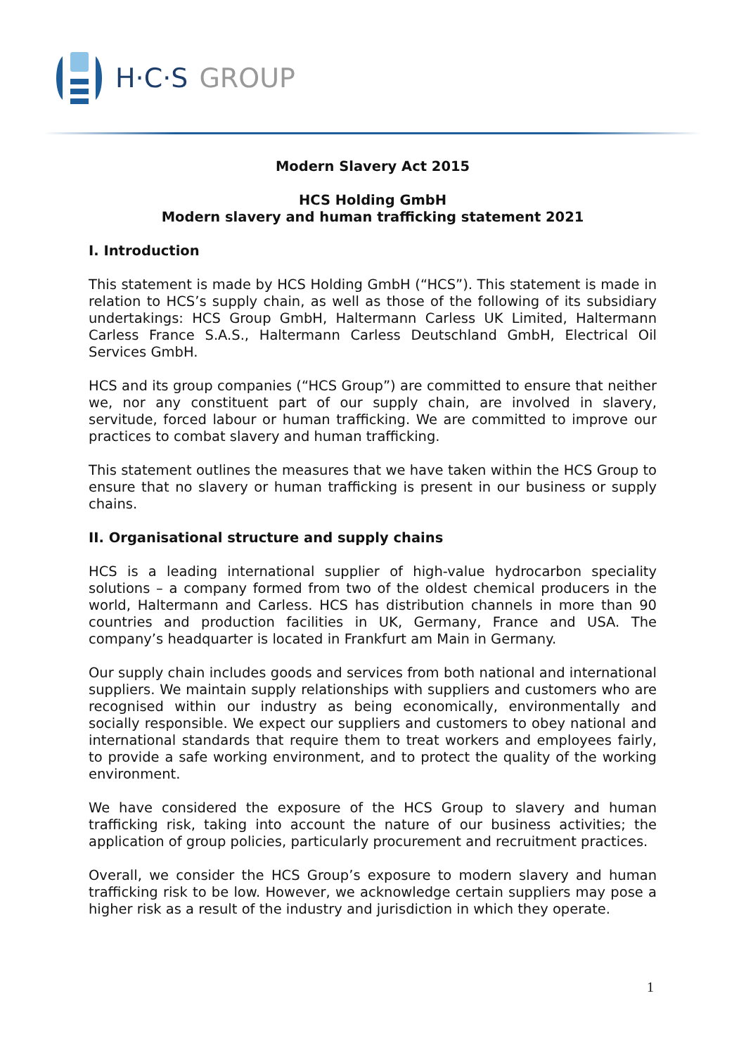H·C·S GROUP
Modern Slavery Act 2015
HCS Holding GmbH
Modern slavery and human trafficking statement 2021
I. Introduction
This statement is made by HCS Holding GmbH (“HCS”). This statement is made in relation to HCS’s supply chain, as well as those of the following of its subsidiary undertakings: HCS Group GmbH, Haltermann Carless UK Limited, Haltermann Carless France S.A.S., Haltermann Carless Deutschland GmbH, Electrical Oil Services GmbH.
HCS and its group companies (“HCS Group”) are committed to ensure that neither we, nor any constituent part of our supply chain, are involved in slavery, servitude, forced labour or human trafficking. We are committed to improve our practices to combat slavery and human trafficking.
This statement outlines the measures that we have taken within the HCS Group to ensure that no slavery or human trafficking is present in our business or supply chains.
II. Organisational structure and supply chains
HCS is a leading international supplier of high-value hydrocarbon speciality solutions – a company formed from two of the oldest chemical producers in the world, Haltermann and Carless. HCS has distribution channels in more than 90 countries and production facilities in UK, Germany, France and USA. The company’s headquarter is located in Frankfurt am Main in Germany.
Our supply chain includes goods and services from both national and international suppliers. We maintain supply relationships with suppliers and customers who are recognised within our industry as being economically, environmentally and socially responsible. We expect our suppliers and customers to obey national and international standards that require them to treat workers and employees fairly, to provide a safe working environment, and to protect the quality of the working environment.
We have considered the exposure of the HCS Group to slavery and human trafficking risk, taking into account the nature of our business activities; the application of group policies, particularly procurement and recruitment practices.
Overall, we consider the HCS Group’s exposure to modern slavery and human trafficking risk to be low. However, we acknowledge certain suppliers may pose a higher risk as a result of the industry and jurisdiction in which they operate.
1